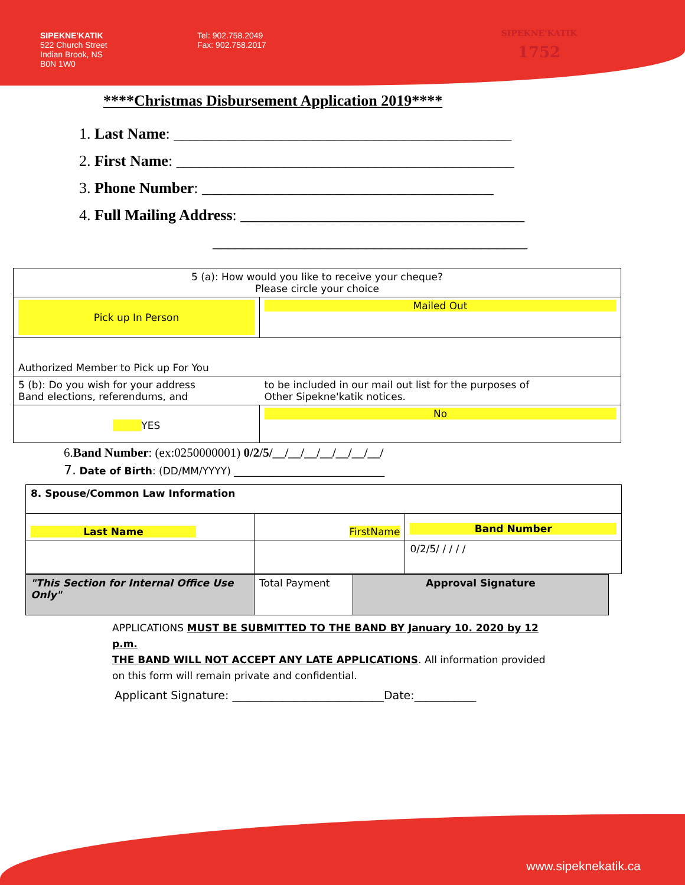SIPEKNE'KATIK
522 Church Street
Indian Brook, NS
B0N 1W0
Tel: 902.758.2049
Fax: 902.758.2017
SIPEKNE'KATIK
1752
****Christmas Disbursement Application 2019****
1. Last Name: ____________________________________________
2. First Name: ____________________________________________
3. Phone Number: ______________________________________
4. Full Mailing Address: _____________________________________
_________________________________________
| 5 (a): How would you like to receive your cheque? Please circle your choice | |
| Pick up In Person | Mailed Out |
| Authorized Member to Pick up For You | |
| 5 (b): Do you wish for your address Band elections, referendums, and | to be included in our mail out list for the purposes of Other Sipekne'katik notices. |
| YES | No |
6.Band Number: (ex:0250000001) 0/2/5/__/__/__/__/__/__/__/
7. Date of Birth: (DD/MM/YYYY) ______________________________
| 8. Spouse/Common Law Information | | |
| Last Name | FirstName | Band Number |
| | | 0/2/5/ / / / / |
| "This Section for Internal Office Use Only" | Total Payment | Approval Signature |
APPLICATIONS MUST BE SUBMITTED TO THE BAND BY January 10. 2020 by 12 p.m.
THE BAND WILL NOT ACCEPT ANY LATE APPLICATIONS. All information provided on this form will remain private and confidential.
Applicant Signature: ___________________________Date:___________
www.sipeknekatik.ca